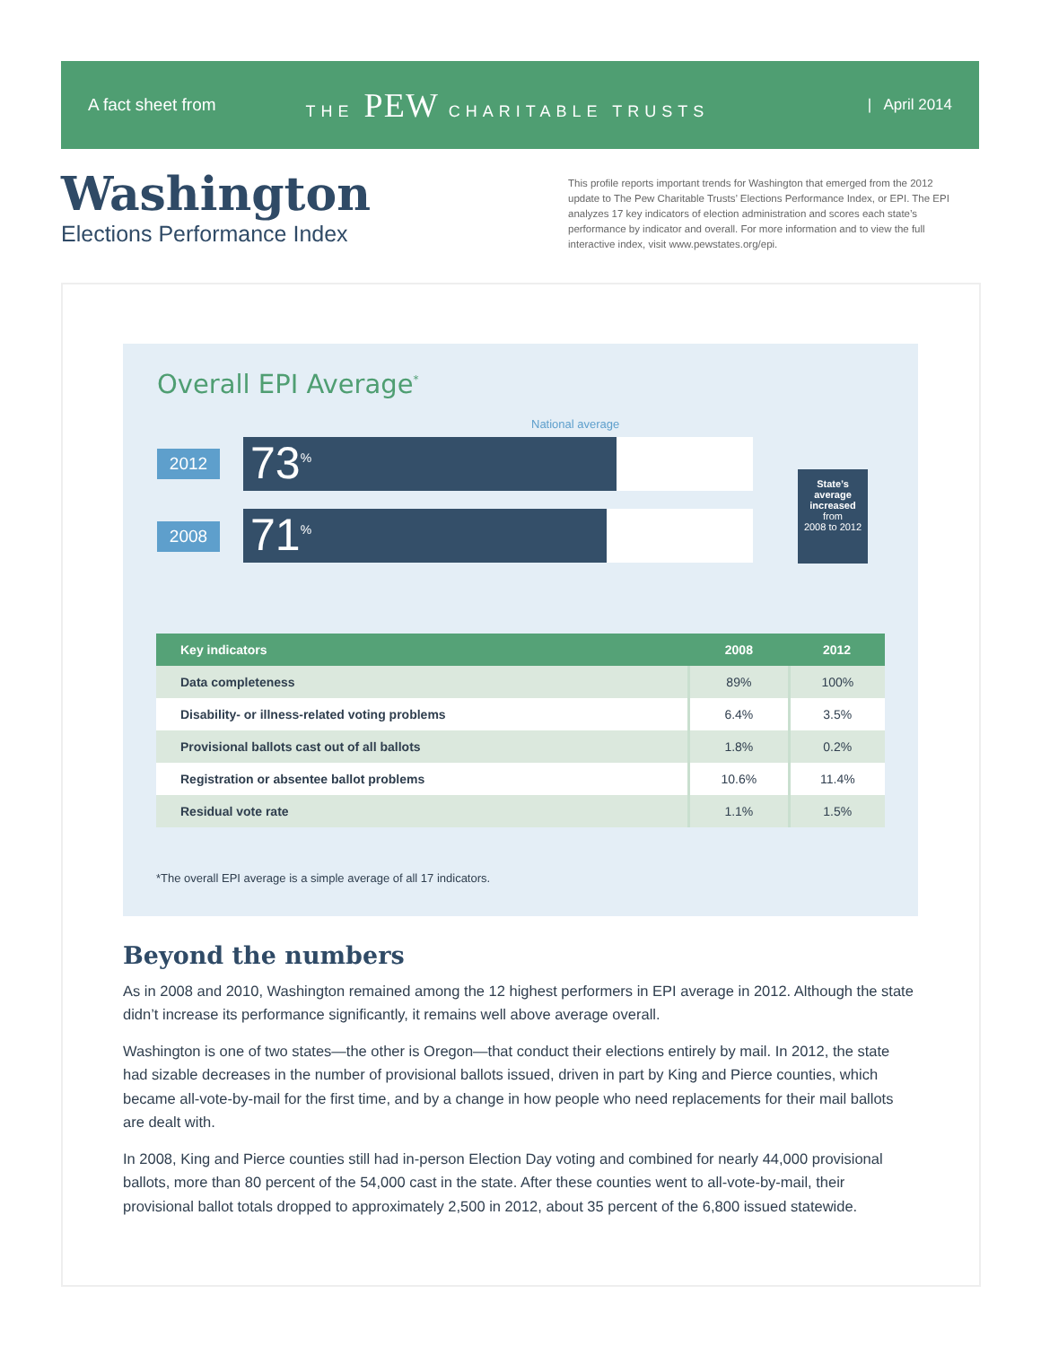A fact sheet from THE PEW CHARITABLE TRUSTS | April 2014
Washington
Elections Performance Index
This profile reports important trends for Washington that emerged from the 2012 update to The Pew Charitable Trusts’ Elections Performance Index, or EPI. The EPI analyzes 17 key indicators of election administration and scores each state’s performance by indicator and overall. For more information and to view the full interactive index, visit www.pewstates.org/epi.
Overall EPI Average<sup>*</sup>
National average
2012
73<sup>%</sup>
2008
71<sup>%</sup>
State’s average increased
from
2008 to 2012
| Key indicators | 2008 | 2012 |
| --- | --- | --- |
| Data completeness | 89% | 100% |
| Disability- or illness-related voting problems | 6.4% | 3.5% |
| Provisional ballots cast out of all ballots | 1.8% | 0.2% |
| Registration or absentee ballot problems | 10.6% | 11.4% |
| Residual vote rate | 1.1% | 1.5% |
*The overall EPI average is a simple average of all 17 indicators.
Beyond the numbers
As in 2008 and 2010, Washington remained among the 12 highest performers in EPI average in 2012. Although the state didn’t increase its performance significantly, it remains well above average overall.
Washington is one of two states—the other is Oregon—that conduct their elections entirely by mail. In 2012, the state had sizable decreases in the number of provisional ballots issued, driven in part by King and Pierce counties, which became all-vote-by-mail for the first time, and by a change in how people who need replacements for their mail ballots are dealt with.
In 2008, King and Pierce counties still had in-person Election Day voting and combined for nearly 44,000 provisional ballots, more than 80 percent of the 54,000 cast in the state. After these counties went to all-vote-by-mail, their provisional ballot totals dropped to approximately 2,500 in 2012, about 35 percent of the 6,800 issued statewide.